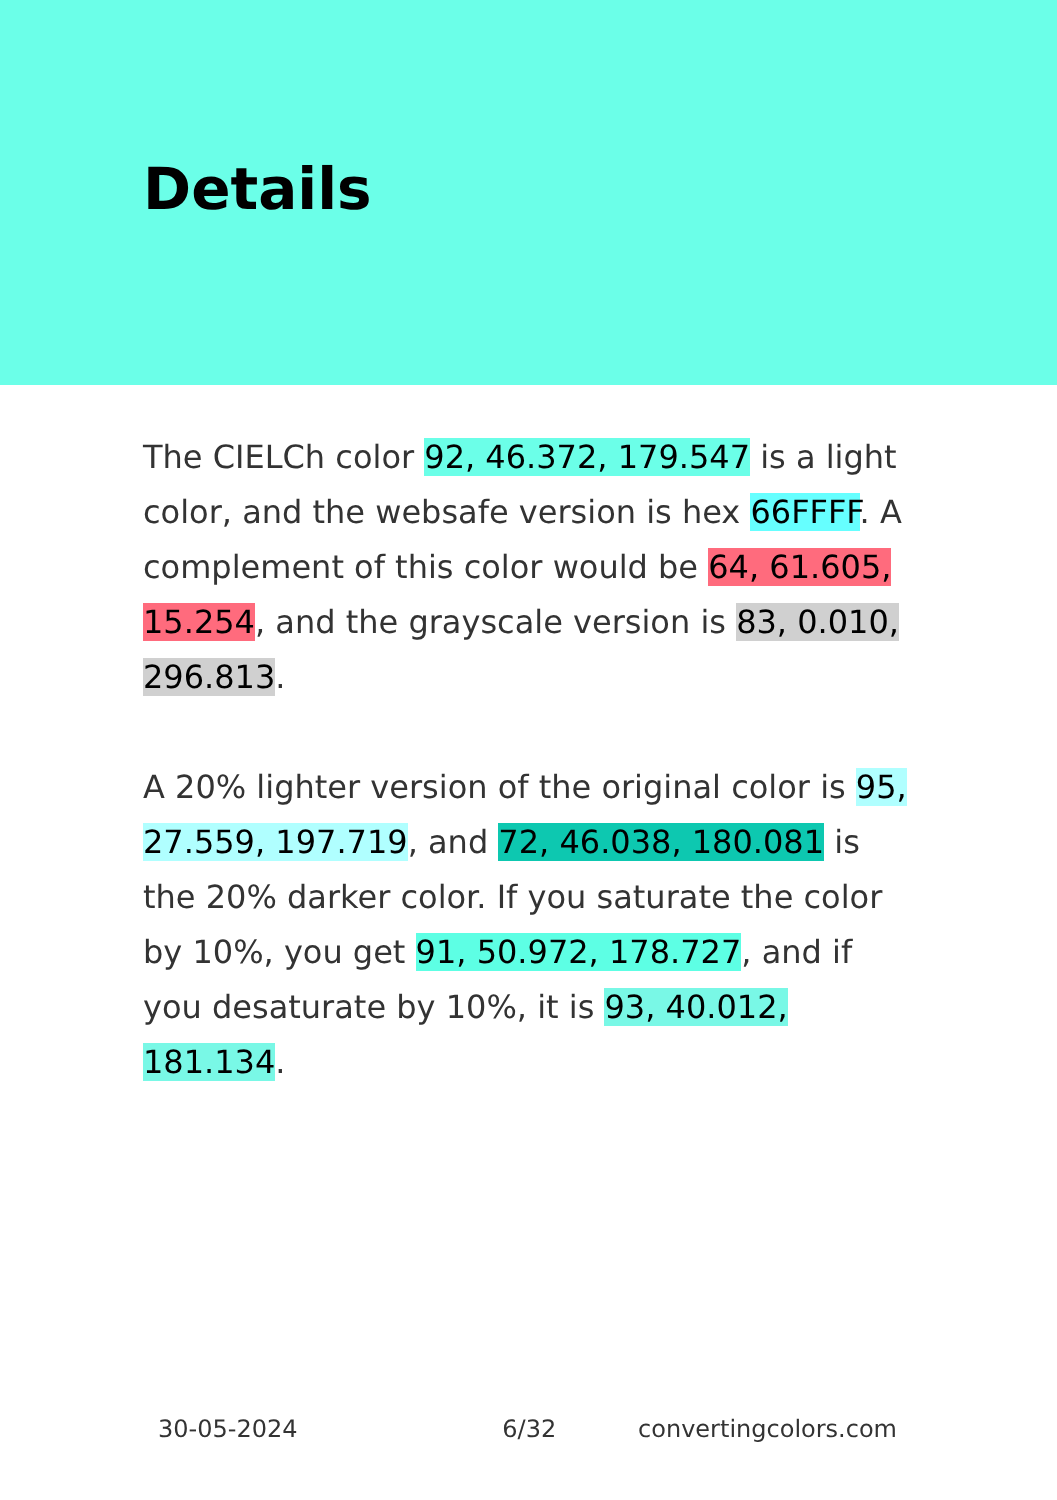Details
The CIELCh color 92, 46.372, 179.547 is a light color, and the websafe version is hex 66FFFF. A complement of this color would be 64, 61.605, 15.254, and the grayscale version is 83, 0.010, 296.813.
A 20% lighter version of the original color is 95, 27.559, 197.719, and 72, 46.038, 180.081 is the 20% darker color. If you saturate the color by 10%, you get 91, 50.972, 178.727, and if you desaturate by 10%, it is 93, 40.012, 181.134.
30-05-2024 6/32 convertingcolors.com